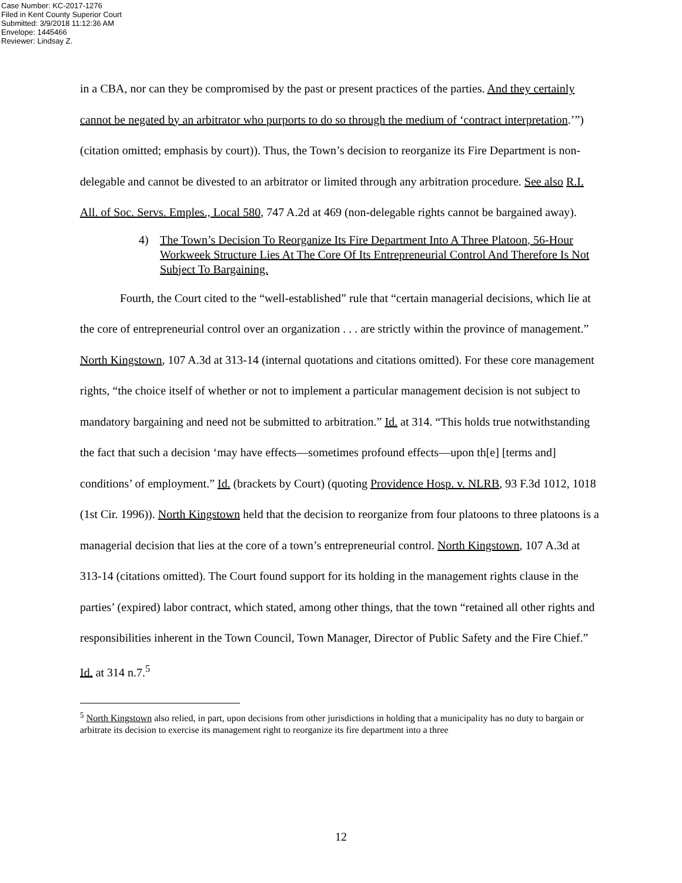Case Number: KC-2017-1276
Filed in Kent County Superior Court
Submitted: 3/9/2018 11:12:36 AM
Envelope: 1445466
Reviewer: Lindsay Z.
in a CBA, nor can they be compromised by the past or present practices of the parties. And they certainly cannot be negated by an arbitrator who purports to do so through the medium of ‘contract interpretation.’”) (citation omitted; emphasis by court)). Thus, the Town’s decision to reorganize its Fire Department is non-delegable and cannot be divested to an arbitrator or limited through any arbitration procedure. See also R.I. All. of Soc. Servs. Emples., Local 580, 747 A.2d at 469 (non-delegable rights cannot be bargained away).
4) The Town’s Decision To Reorganize Its Fire Department Into A Three Platoon, 56-Hour Workweek Structure Lies At The Core Of Its Entrepreneurial Control And Therefore Is Not Subject To Bargaining.
Fourth, the Court cited to the “well-established” rule that “certain managerial decisions, which lie at the core of entrepreneurial control over an organization . . . are strictly within the province of management.” North Kingstown, 107 A.3d at 313-14 (internal quotations and citations omitted). For these core management rights, “the choice itself of whether or not to implement a particular management decision is not subject to mandatory bargaining and need not be submitted to arbitration.” Id. at 314. “This holds true notwithstanding the fact that such a decision ‘may have effects—sometimes profound effects—upon th[e] [terms and] conditions’ of employment.” Id. (brackets by Court) (quoting Providence Hosp. v. NLRB, 93 F.3d 1012, 1018 (1st Cir. 1996)). North Kingstown held that the decision to reorganize from four platoons to three platoons is a managerial decision that lies at the core of a town’s entrepreneurial control. North Kingstown, 107 A.3d at 313-14 (citations omitted). The Court found support for its holding in the management rights clause in the parties’ (expired) labor contract, which stated, among other things, that the town “retained all other rights and responsibilities inherent in the Town Council, Town Manager, Director of Public Safety and the Fire Chief.” Id. at 314 n.7.<sup>5</sup>
<sup>5</sup> North Kingstown also relied, in part, upon decisions from other jurisdictions in holding that a municipality has no duty to bargain or arbitrate its decision to exercise its management right to reorganize its fire department into a three
12